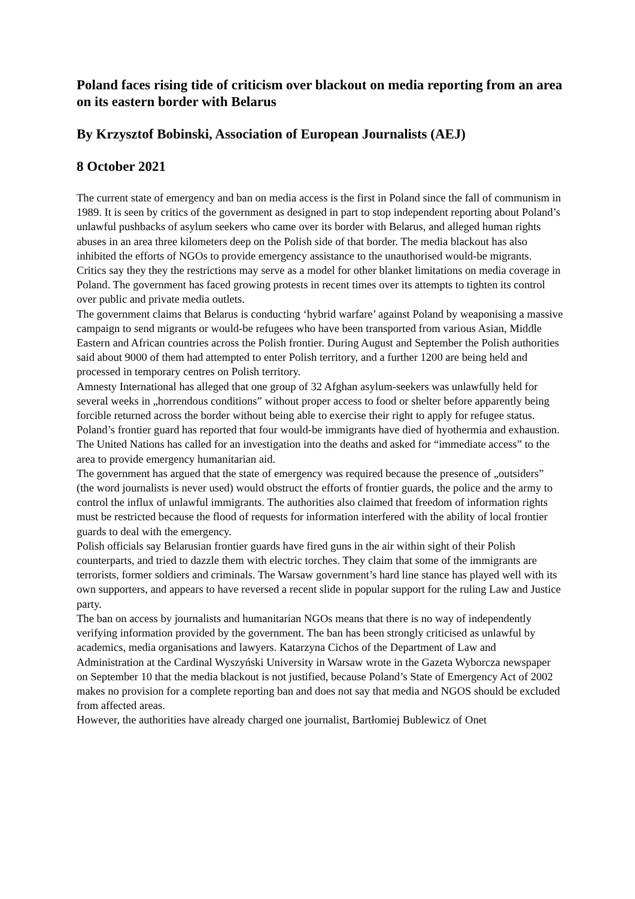Poland faces rising tide of criticism over blackout on media reporting from an area on its eastern border with Belarus
By Krzysztof Bobinski, Association of European Journalists (AEJ)
8 October 2021
The current state of emergency and ban on media access is the first in Poland since the fall of communism in 1989. It is seen by critics of the government as designed in part to stop independent reporting about Poland’s unlawful pushbacks of asylum seekers who came over its border with Belarus, and alleged human rights abuses in an area three kilometers deep on the Polish side of that border. The media blackout has also inhibited the efforts of NGOs to provide emergency assistance to the unauthorised would-be migrants.
Critics say they they the restrictions may serve as a model for other blanket limitations on media coverage in Poland. The government has faced growing protests in recent times over its attempts to tighten its control over public and private media outlets.
The government claims that Belarus is conducting ‘hybrid warfare’ against Poland by weaponising a massive campaign to send migrants or would-be refugees who have been transported from various Asian, Middle Eastern and African countries across the Polish frontier. During August and September the Polish authorities said about 9000 of them had attempted to enter Polish territory, and a further 1200 are being held and processed in temporary centres on Polish territory.
Amnesty International has alleged that one group of 32 Afghan asylum-seekers was unlawfully held for several weeks in „horrendous conditions” without proper access to food or shelter before apparently being forcible returned across the border without being able to exercise their right to apply for refugee status. Poland’s frontier guard has reported that four would-be immigrants have died of hyothermia and exhaustion. The United Nations has called for an investigation into the deaths and asked for “immediate access” to the area to provide emergency humanitarian aid.
The government has argued that the state of emergency was required because the presence of „outsiders” (the word journalists is never used) would obstruct the efforts of frontier guards, the police and the army to control the influx of unlawful immigrants. The authorities also claimed that freedom of information rights must be restricted because the flood of requests for information interfered with the ability of local frontier guards to deal with the emergency.
Polish officials say Belarusian frontier guards have fired guns in the air within sight of their Polish counterparts, and tried to dazzle them with electric torches. They claim that some of the immigrants are terrorists, former soldiers and criminals. The Warsaw government’s hard line stance has played well with its own supporters, and appears to have reversed a recent slide in popular support for the ruling Law and Justice party.
The ban on access by journalists and humanitarian NGOs means that there is no way of independently verifying information provided by the government. The ban has been strongly criticised as unlawful by academics, media organisations and lawyers. Katarzyna Cichos of the Department of Law and Administration at the Cardinal Wyszyński University in Warsaw wrote in the Gazeta Wyborcza newspaper on September 10 that the media blackout is not justified, because Poland’s State of Emergency Act of 2002 makes no provision for a complete reporting ban and does not say that media and NGOS should be excluded from affected areas.
However, the authorities have already charged one journalist, Bartłomiej Bublewicz of Onet